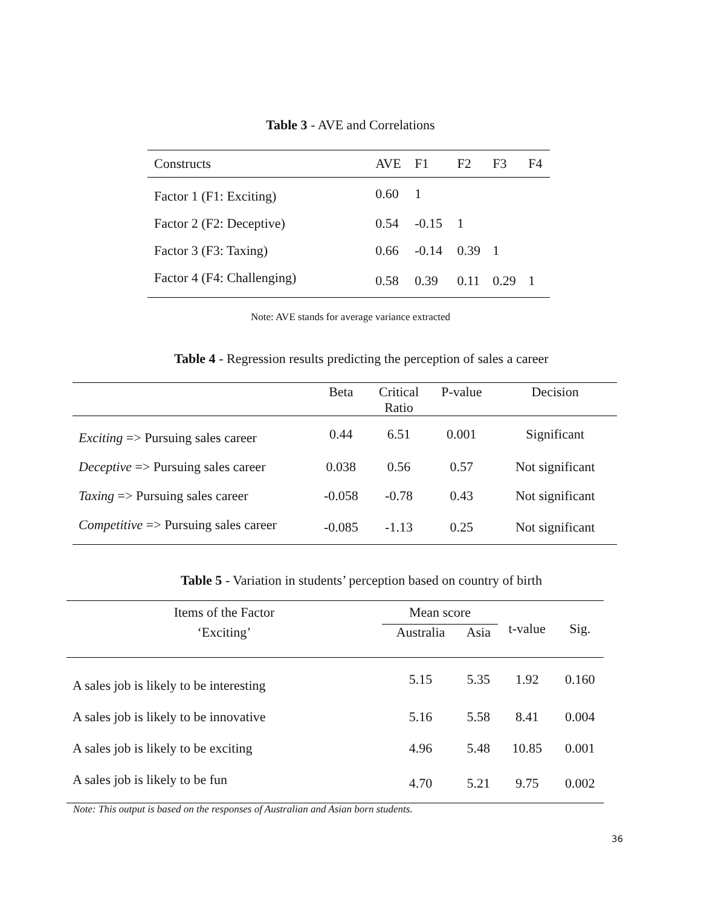Table 3 - AVE and Correlations
| Constructs | AVE | F1 | F2 | F3 | F4 |
| --- | --- | --- | --- | --- | --- |
| Factor 1 (F1: Exciting) | 0.60 | 1 | | | |
| Factor 2 (F2: Deceptive) | 0.54 | -0.15 | 1 | | |
| Factor 3 (F3: Taxing) | 0.66 | -0.14 | 0.39 | 1 | |
| Factor 4 (F4: Challenging) | 0.58 | 0.39 | 0.11 | 0.29 | 1 |
Note: AVE stands for average variance extracted
Table 4 - Regression results predicting the perception of sales a career
| | Beta | Critical Ratio | P-value | Decision |
| --- | --- | --- | --- | --- |
| Exciting => Pursuing sales career | 0.44 | 6.51 | 0.001 | Significant |
| Deceptive => Pursuing sales career | 0.038 | 0.56 | 0.57 | Not significant |
| Taxing => Pursuing sales career | -0.058 | -0.78 | 0.43 | Not significant |
| Competitive => Pursuing sales career | -0.085 | -1.13 | 0.25 | Not significant |
Table 5 - Variation in students’ perception based on country of birth
| Items of the Factor | Mean score | | t-value | Sig. |
| --- | --- | --- | --- | --- |
| ‘Exciting’ | Australia | Asia | | |
| A sales job is likely to be interesting | 5.15 | 5.35 | 1.92 | 0.160 |
| A sales job is likely to be innovative | 5.16 | 5.58 | 8.41 | 0.004 |
| A sales job is likely to be exciting | 4.96 | 5.48 | 10.85 | 0.001 |
| A sales job is likely to be fun | 4.70 | 5.21 | 9.75 | 0.002 |
Note: This output is based on the responses of Australian and Asian born students.
36